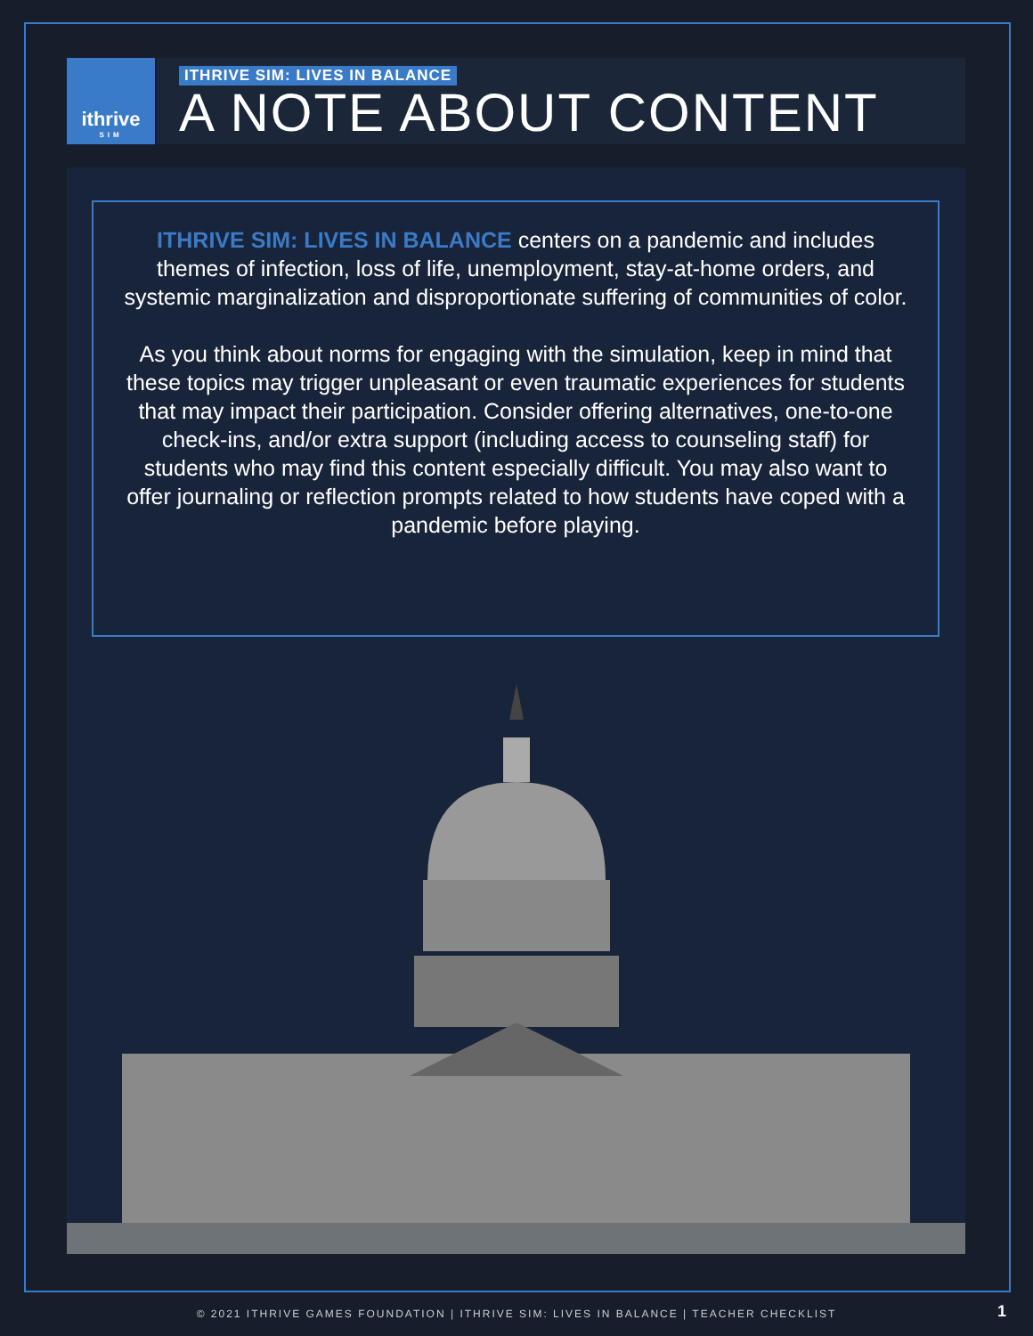ithrive
SIM
ITHRIVE SIM: LIVES IN BALANCE
A NOTE ABOUT CONTENT
ITHRIVE SIM: LIVES IN BALANCE centers on a pandemic and includes themes of infection, loss of life, unemployment, stay-at-home orders, and systemic marginalization and disproportionate suffering of communities of color.
As you think about norms for engaging with the simulation, keep in mind that these topics may trigger unpleasant or even traumatic experiences for students that may impact their participation. Consider offering alternatives, one-to-one check-ins, and/or extra support (including access to counseling staff) for students who may find this content especially difficult. You may also want to offer journaling or reflection prompts related to how students have coped with a pandemic before playing.
© 2021 ITHRIVE GAMES FOUNDATION | ITHRIVE SIM: LIVES IN BALANCE | TEACHER CHECKLIST 1